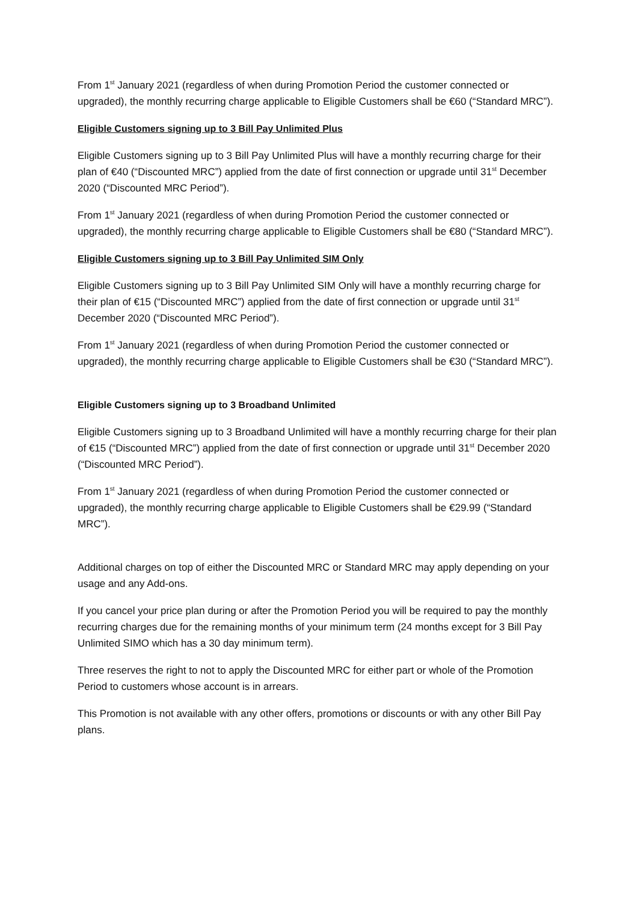From 1<sup>st</sup> January 2021 (regardless of when during Promotion Period the customer connected or upgraded), the monthly recurring charge applicable to Eligible Customers shall be €60 (“Standard MRC”).
Eligible Customers signing up to 3 Bill Pay Unlimited Plus
Eligible Customers signing up to 3 Bill Pay Unlimited Plus will have a monthly recurring charge for their plan of €40 (“Discounted MRC”) applied from the date of first connection or upgrade until 31<sup>st</sup> December 2020 (“Discounted MRC Period”).
From 1<sup>st</sup> January 2021 (regardless of when during Promotion Period the customer connected or upgraded), the monthly recurring charge applicable to Eligible Customers shall be €80 (“Standard MRC”).
Eligible Customers signing up to 3 Bill Pay Unlimited SIM Only
Eligible Customers signing up to 3 Bill Pay Unlimited SIM Only will have a monthly recurring charge for their plan of €15 (“Discounted MRC”) applied from the date of first connection or upgrade until 31<sup>st</sup> December 2020 (“Discounted MRC Period”).
From 1<sup>st</sup> January 2021 (regardless of when during Promotion Period the customer connected or upgraded), the monthly recurring charge applicable to Eligible Customers shall be €30 (“Standard MRC”).
Eligible Customers signing up to 3 Broadband Unlimited
Eligible Customers signing up to 3 Broadband Unlimited will have a monthly recurring charge for their plan of €15 (“Discounted MRC”) applied from the date of first connection or upgrade until 31<sup>st</sup> December 2020 (“Discounted MRC Period”).
From 1<sup>st</sup> January 2021 (regardless of when during Promotion Period the customer connected or upgraded), the monthly recurring charge applicable to Eligible Customers shall be €29.99 (“Standard MRC”).
Additional charges on top of either the Discounted MRC or Standard MRC may apply depending on your usage and any Add-ons.
If you cancel your price plan during or after the Promotion Period you will be required to pay the monthly recurring charges due for the remaining months of your minimum term (24 months except for 3 Bill Pay Unlimited SIMO which has a 30 day minimum term).
Three reserves the right to not to apply the Discounted MRC for either part or whole of the Promotion Period to customers whose account is in arrears.
This Promotion is not available with any other offers, promotions or discounts or with any other Bill Pay plans.